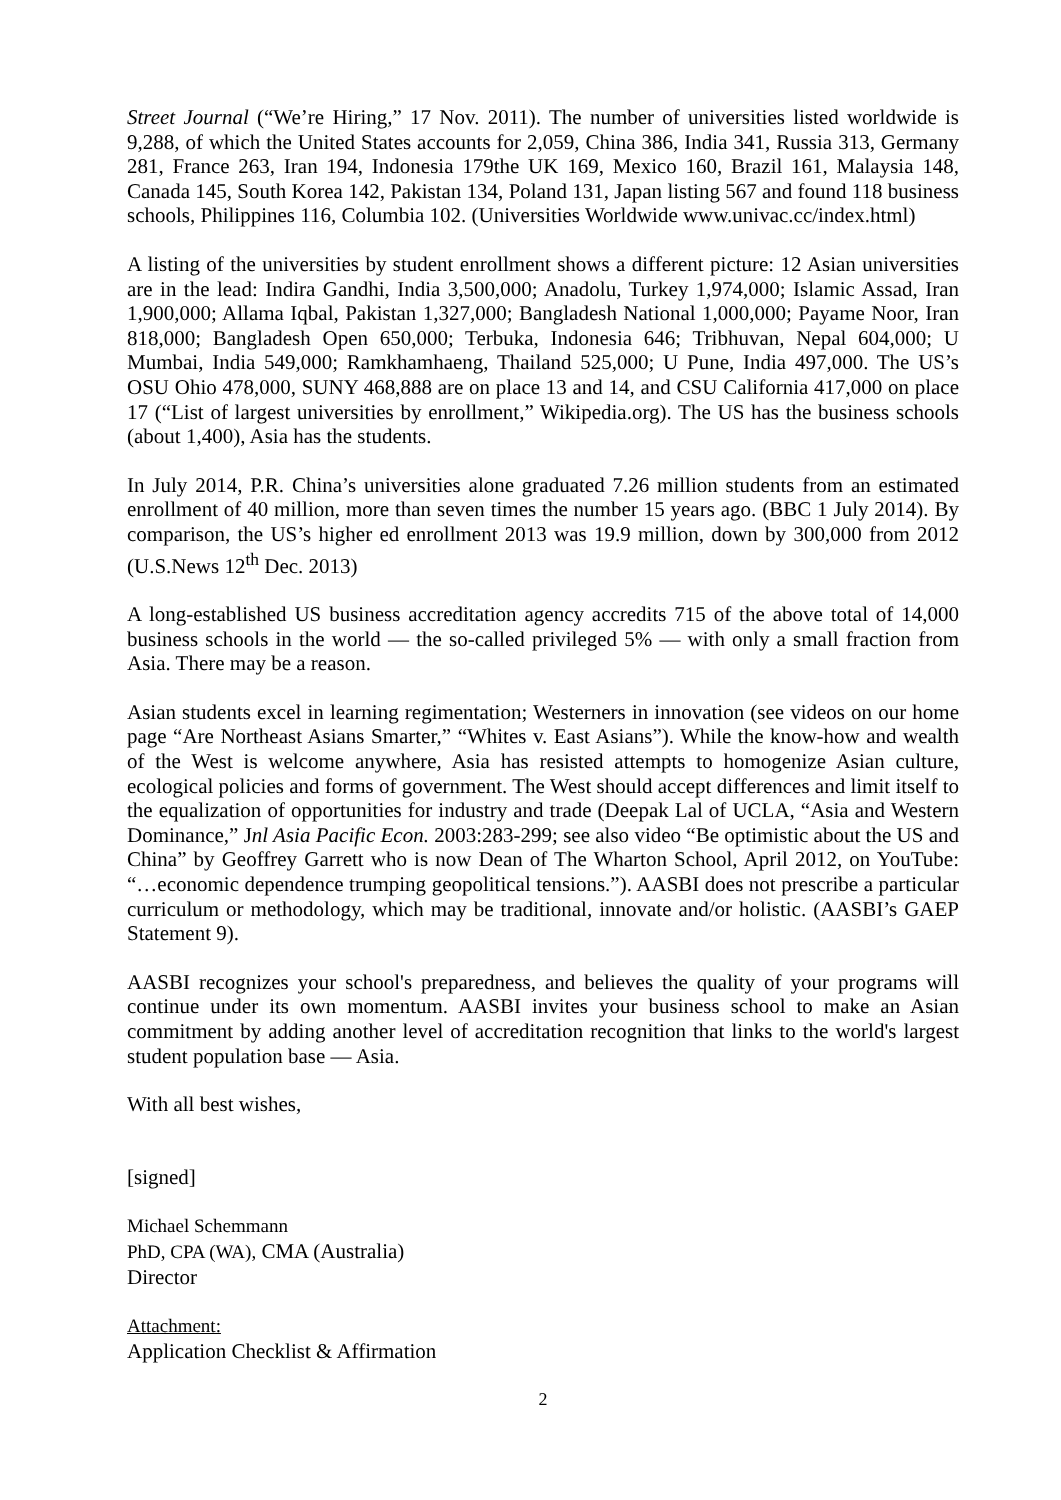Street Journal (“We’re Hiring,” 17 Nov. 2011). The number of universities listed worldwide is 9,288, of which the United States accounts for 2,059, China 386, India 341, Russia 313, Germany 281, France 263, Iran 194, Indonesia 179the UK 169, Mexico 160, Brazil 161, Malaysia 148, Canada 145, South Korea 142, Pakistan 134, Poland 131, Japan listing 567 and found 118 business schools, Philippines 116, Columbia 102. (Universities Worldwide www.univac.cc/index.html)
A listing of the universities by student enrollment shows a different picture: 12 Asian universities are in the lead: Indira Gandhi, India 3,500,000; Anadolu, Turkey 1,974,000; Islamic Assad, Iran 1,900,000; Allama Iqbal, Pakistan 1,327,000; Bangladesh National 1,000,000; Payame Noor, Iran 818,000; Bangladesh Open 650,000; Terbuka, Indonesia 646; Tribhuvan, Nepal 604,000; U Mumbai, India 549,000; Ramkhamhaeng, Thailand 525,000; U Pune, India 497,000. The US’s OSU Ohio 478,000, SUNY 468,888 are on place 13 and 14, and CSU California 417,000 on place 17 (“List of largest universities by enrollment,” Wikipedia.org). The US has the business schools (about 1,400), Asia has the students.
In July 2014, P.R. China’s universities alone graduated 7.26 million students from an estimated enrollment of 40 million, more than seven times the number 15 years ago. (BBC 1 July 2014). By comparison, the US’s higher ed enrollment 2013 was 19.9 million, down by 300,000 from 2012 (U.S.News 12<sup>th</sup> Dec. 2013)
A long-established US business accreditation agency accredits 715 of the above total of 14,000 business schools in the world — the so-called privileged 5% — with only a small fraction from Asia. There may be a reason.
Asian students excel in learning regimentation; Westerners in innovation (see videos on our home page “Are Northeast Asians Smarter,” “Whites v. East Asians”). While the know-how and wealth of the West is welcome anywhere, Asia has resisted attempts to homogenize Asian culture, ecological policies and forms of government. The West should accept differences and limit itself to the equalization of opportunities for industry and trade (Deepak Lal of UCLA, “Asia and Western Dominance,” Jnl Asia Pacific Econ. 2003:283-299; see also video “Be optimistic about the US and China” by Geoffrey Garrett who is now Dean of The Wharton School, April 2012, on YouTube: “…economic dependence trumping geopolitical tensions.”). AASBI does not prescribe a particular curriculum or methodology, which may be traditional, innovate and/or holistic. (AASBI’s GAEP Statement 9).
AASBI recognizes your school's preparedness, and believes the quality of your programs will continue under its own momentum. AASBI invites your business school to make an Asian commitment by adding another level of accreditation recognition that links to the world's largest student population base — Asia.
With all best wishes,
[signed]
Michael Schemmann
PhD, CPA (WA), CMA (Australia)
Director
Attachment:
Application Checklist & Affirmation
2